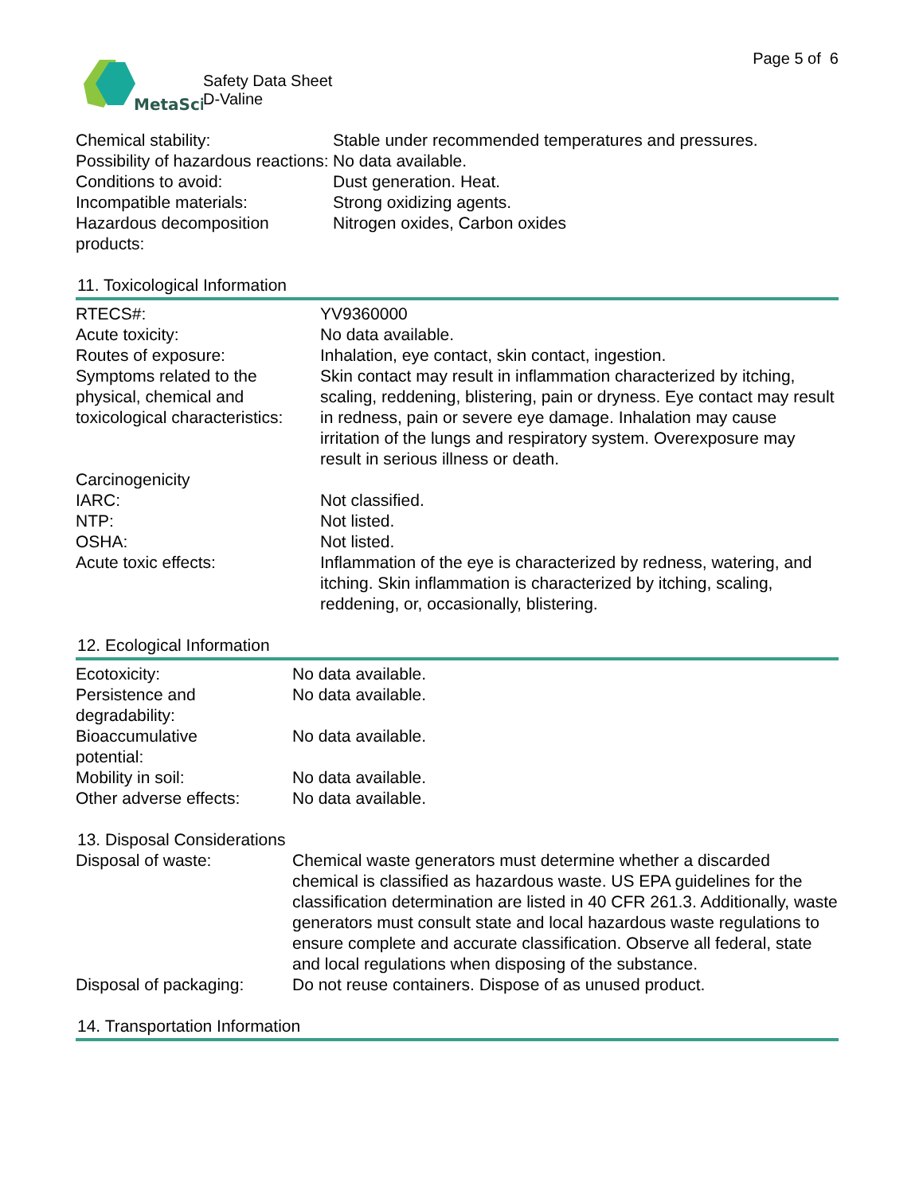MetaSci
Safety Data Sheet
D-Valine
Page 5 of 6
| Chemical stability: | Stable under recommended temperatures and pressures. |
| Possibility of hazardous reactions: | No data available. |
| Conditions to avoid: | Dust generation. Heat. |
| Incompatible materials: | Strong oxidizing agents. |
| Hazardous decomposition products: | Nitrogen oxides, Carbon oxides |
11. Toxicological Information
| RTECS#: | YV9360000 |
| Acute toxicity: | No data available. |
| Routes of exposure: | Inhalation, eye contact, skin contact, ingestion. |
| Symptoms related to the physical, chemical and toxicological characteristics: | Skin contact may result in inflammation characterized by itching, scaling, reddening, blistering, pain or dryness. Eye contact may result in redness, pain or severe eye damage. Inhalation may cause irritation of the lungs and respiratory system. Overexposure may result in serious illness or death. |
| Carcinogenicity | |
| IARC: | Not classified. |
| NTP: | Not listed. |
| OSHA: | Not listed. |
| Acute toxic effects: | Inflammation of the eye is characterized by redness, watering, and itching. Skin inflammation is characterized by itching, scaling, reddening, or, occasionally, blistering. |
12. Ecological Information
| Ecotoxicity: | No data available. |
| Persistence and degradability: | No data available. |
| Bioaccumulative potential: | No data available. |
| Mobility in soil: | No data available. |
| Other adverse effects: | No data available. |
13. Disposal Considerations
| Disposal of waste: | Chemical waste generators must determine whether a discarded chemical is classified as hazardous waste. US EPA guidelines for the classification determination are listed in 40 CFR 261.3. Additionally, waste generators must consult state and local hazardous waste regulations to ensure complete and accurate classification. Observe all federal, state and local regulations when disposing of the substance. |
| Disposal of packaging: | Do not reuse containers. Dispose of as unused product. |
14. Transportation Information